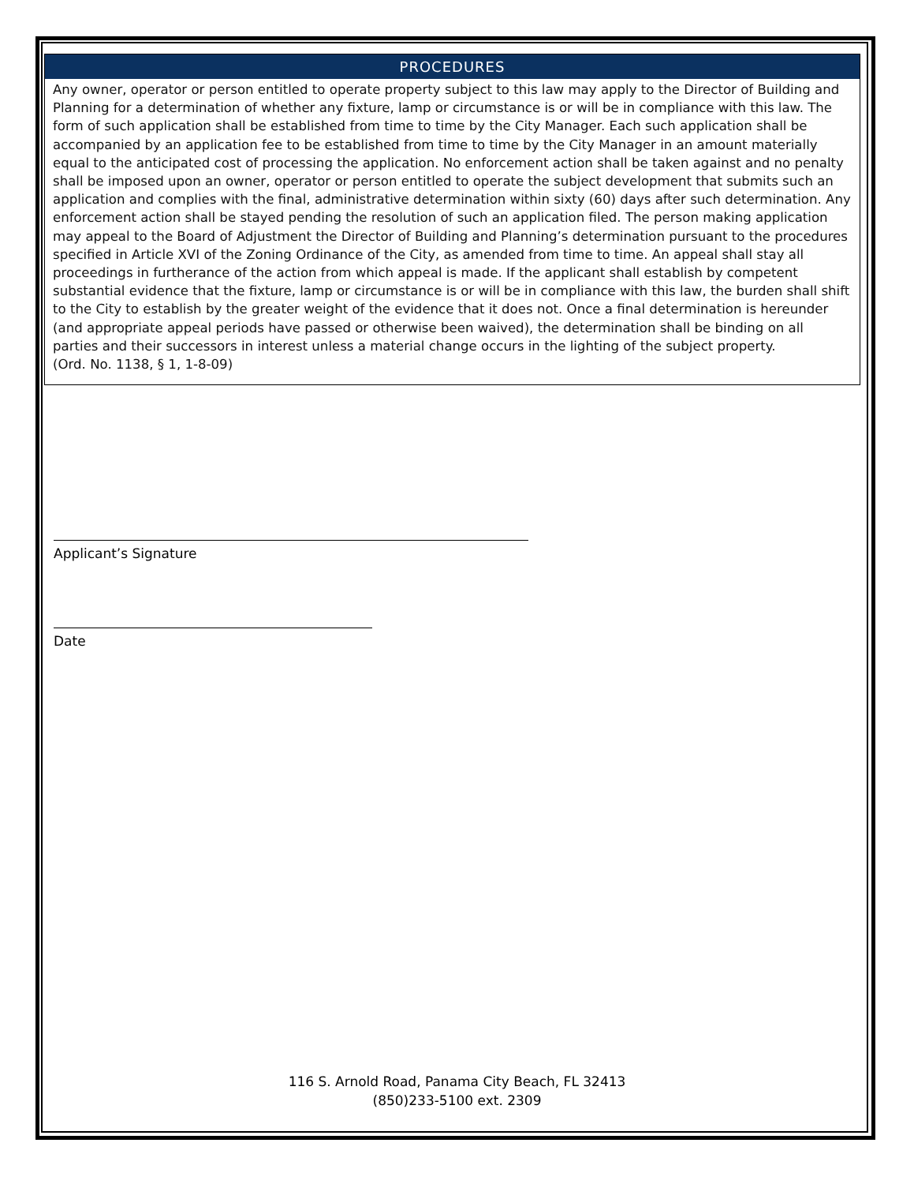PROCEDURES
Any owner, operator or person entitled to operate property subject to this law may apply to the Director of Building and Planning for a determination of whether any fixture, lamp or circumstance is or will be in compliance with this law. The form of such application shall be established from time to time by the City Manager. Each such application shall be accompanied by an application fee to be established from time to time by the City Manager in an amount materially equal to the anticipated cost of processing the application. No enforcement action shall be taken against and no penalty shall be imposed upon an owner, operator or person entitled to operate the subject development that submits such an application and complies with the final, administrative determination within sixty (60) days after such determination. Any enforcement action shall be stayed pending the resolution of such an application filed. The person making application may appeal to the Board of Adjustment the Director of Building and Planning’s determination pursuant to the procedures specified in Article XVI of the Zoning Ordinance of the City, as amended from time to time. An appeal shall stay all proceedings in furtherance of the action from which appeal is made. If the applicant shall establish by competent substantial evidence that the fixture, lamp or circumstance is or will be in compliance with this law, the burden shall shift to the City to establish by the greater weight of the evidence that it does not. Once a final determination is hereunder (and appropriate appeal periods have passed or otherwise been waived), the determination shall be binding on all parties and their successors in interest unless a material change occurs in the lighting of the subject property.
(Ord. No. 1138, § 1, 1-8-09)
Applicant’s Signature
Date
116 S. Arnold Road, Panama City Beach, FL 32413
(850)233-5100 ext. 2309